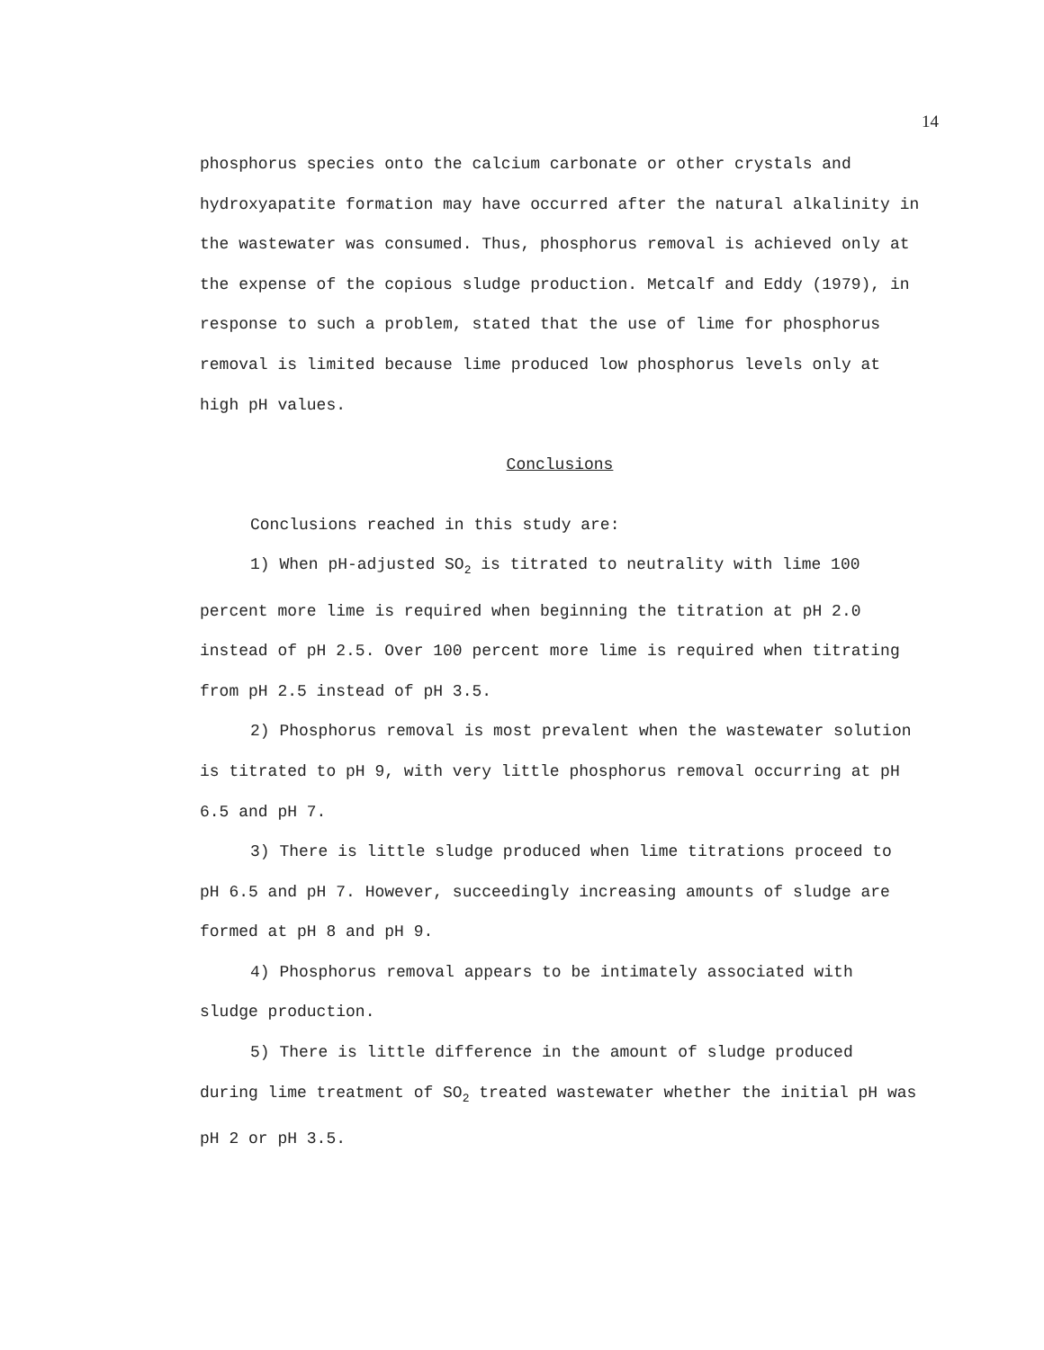14
phosphorus species onto the calcium carbonate or other crystals and hydroxyapatite formation may have occurred after the natural alkalinity in the wastewater was consumed. Thus, phosphorus removal is achieved only at the expense of the copious sludge production. Metcalf and Eddy (1979), in response to such a problem, stated that the use of lime for phosphorus removal is limited because lime produced low phosphorus levels only at high pH values.
Conclusions
Conclusions reached in this study are:
1) When pH-adjusted SO<sub>2</sub> is titrated to neutrality with lime 100 percent more lime is required when beginning the titration at pH 2.0 instead of pH 2.5. Over 100 percent more lime is required when titrating from pH 2.5 instead of pH 3.5.
2) Phosphorus removal is most prevalent when the wastewater solution is titrated to pH 9, with very little phosphorus removal occurring at pH 6.5 and pH 7.
3) There is little sludge produced when lime titrations proceed to pH 6.5 and pH 7. However, succeedingly increasing amounts of sludge are formed at pH 8 and pH 9.
4) Phosphorus removal appears to be intimately associated with sludge production.
5) There is little difference in the amount of sludge produced during lime treatment of SO<sub>2</sub> treated wastewater whether the initial pH was pH 2 or pH 3.5.